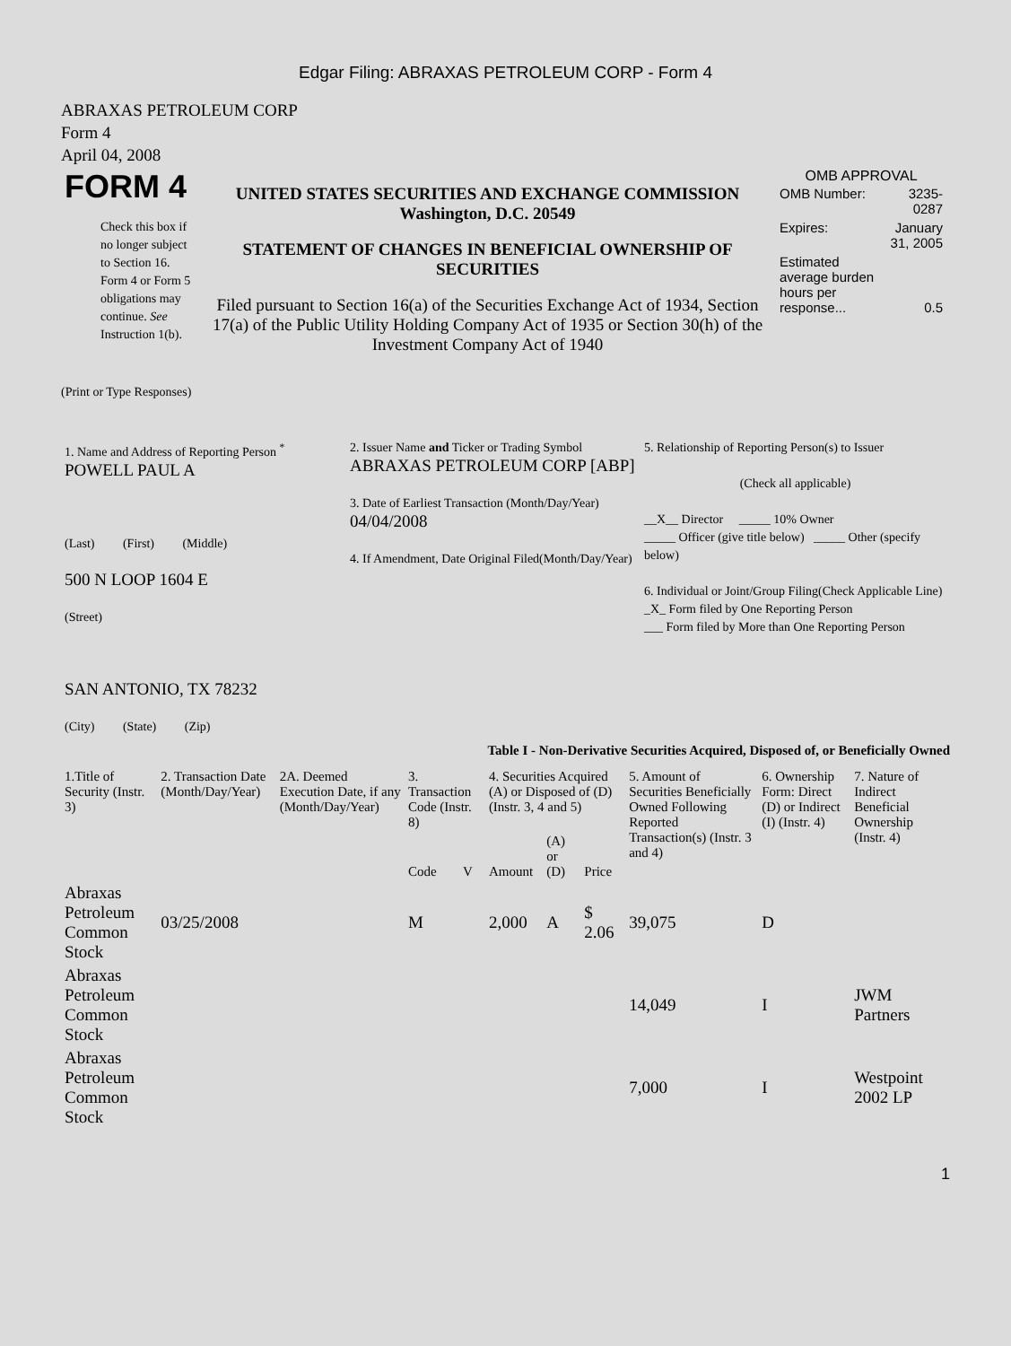Edgar Filing: ABRAXAS PETROLEUM CORP - Form 4
ABRAXAS PETROLEUM CORP
Form 4
April 04, 2008
| FORM 4 Check this box if no longer subject to Section 16. Form 4 or Form 5 obligations may continue. See Instruction 1(b). | UNITED STATES SECURITIES AND EXCHANGE COMMISSION Washington, D.C. 20549 STATEMENT OF CHANGES IN BENEFICIAL OWNERSHIP OF SECURITIES Filed pursuant to Section 16(a) of the Securities Exchange Act of 1934, Section 17(a) of the Public Utility Holding Company Act of 1935 or Section 30(h) of the Investment Company Act of 1940 | OMB APPROVAL / OMB Number: / 3235-0287 / / Expires: / January 31, 2005 / / Estimated average burden hours per response... / 0.5 / |
(Print or Type Responses)
| 1. Name and Address of Reporting Person <sup>*</sup> POWELL PAUL A (Last) (First) (Middle) 500 N LOOP 1604 E (Street) SAN ANTONIO, TX 78232 (City) (State) (Zip) | 2. Issuer Name and Ticker or Trading Symbol ABRAXAS PETROLEUM CORP [ABP] 3. Date of Earliest Transaction (Month/Day/Year) 04/04/2008 4. If Amendment, Date Original Filed(Month/Day/Year) | 5. Relationship of Reporting Person(s) to Issuer (Check all applicable) __X__ Director _____ 10% Owner _____ Officer (give title below) _____ Other (specify below) 6. Individual or Joint/Group Filing(Check Applicable Line) _X_ Form filed by One Reporting Person ___ Form filed by More than One Reporting Person |
Table I - Non-Derivative Securities Acquired, Disposed of, or Beneficially Owned
| 1.Title of Security (Instr. 3) | 2. Transaction Date (Month/Day/Year) | 2A. Deemed Execution Date, if any (Month/Day/Year) | 3. Transaction Code (Instr. 8) | | 4. Securities Acquired (A) or Disposed of (D) (Instr. 3, 4 and 5) | | | 5. Amount of Securities Beneficially Owned Following Reported Transaction(s) (Instr. 3 and 4) | 6. Ownership Form: Direct (D) or Indirect (I) (Instr. 4) | 7. Nature of Indirect Beneficial Ownership (Instr. 4) |
| --- | --- | --- | --- | --- | --- | --- | --- | --- | --- | --- |
| | | | Code | V | Amount | (A) or (D) | Price | | | |
| Abraxas Petroleum Common Stock | 03/25/2008 | | M | | 2,000 | A | $ 2.06 | 39,075 | D | |
| Abraxas Petroleum Common Stock | | | | | | | | 14,049 | I | JWM Partners |
| Abraxas Petroleum Common Stock | | | | | | | | 7,000 | I | Westpoint 2002 LP |
1